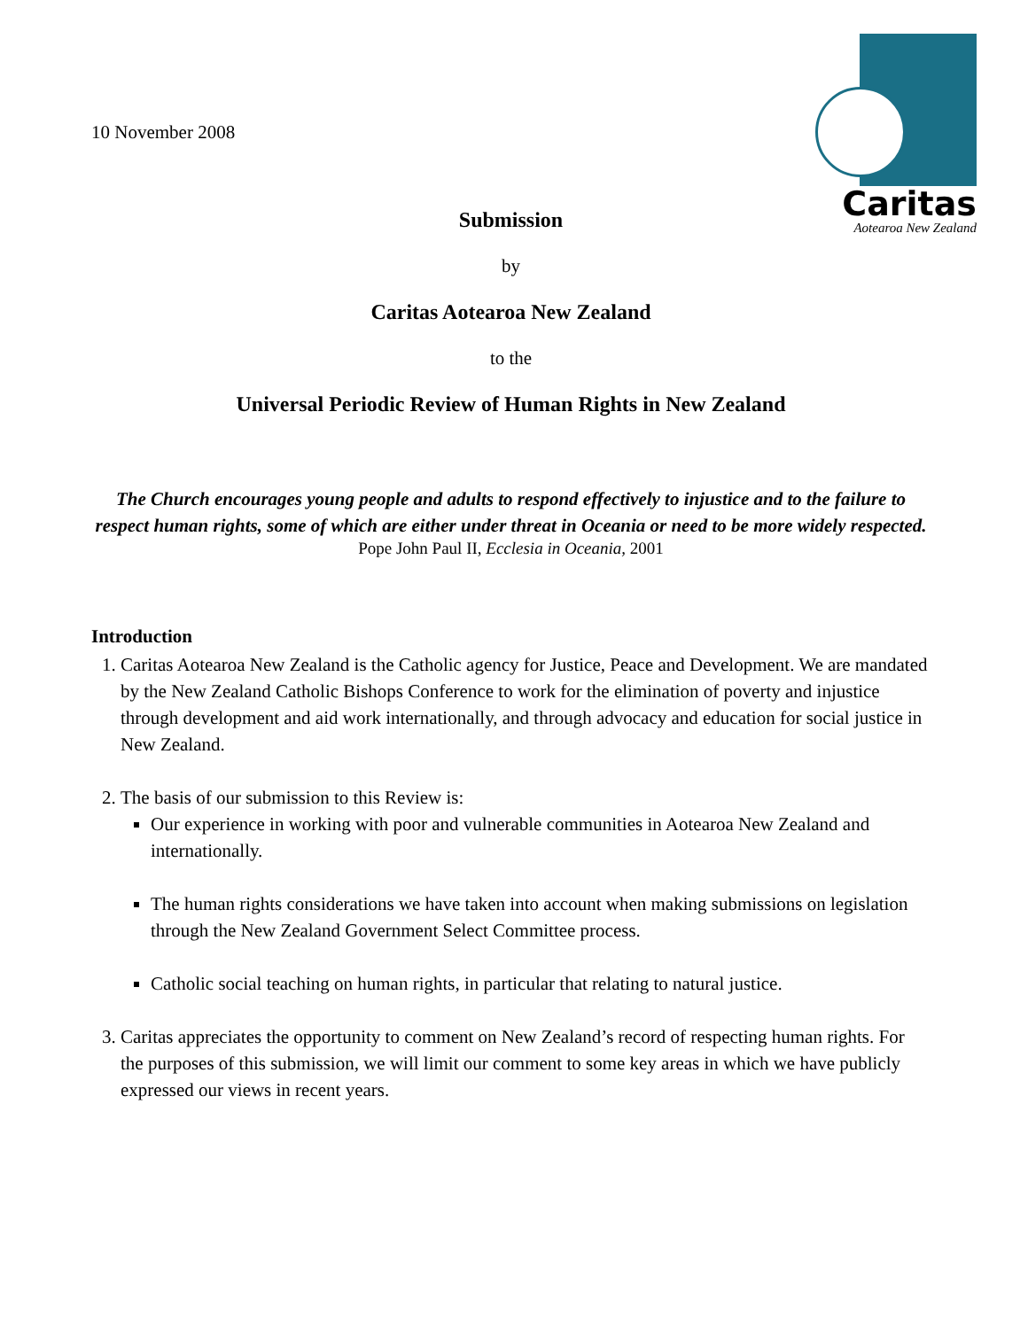Caritas
Aotearoa New Zealand
10 November 2008
Submission
by
Caritas Aotearoa New Zealand
to the
Universal Periodic Review of Human Rights in New Zealand
The Church encourages young people and adults to respond effectively to injustice and to the failure to respect human rights, some of which are either under threat in Oceania or need to be more widely respected.
Pope John Paul II, Ecclesia in Oceania, 2001
Introduction
1. Caritas Aotearoa New Zealand is the Catholic agency for Justice, Peace and Development. We are mandated by the New Zealand Catholic Bishops Conference to work for the elimination of poverty and injustice through development and aid work internationally, and through advocacy and education for social justice in New Zealand.
2. The basis of our submission to this Review is:
Our experience in working with poor and vulnerable communities in Aotearoa New Zealand and internationally.
The human rights considerations we have taken into account when making submissions on legislation through the New Zealand Government Select Committee process.
Catholic social teaching on human rights, in particular that relating to natural justice.
3. Caritas appreciates the opportunity to comment on New Zealand’s record of respecting human rights. For the purposes of this submission, we will limit our comment to some key areas in which we have publicly expressed our views in recent years.